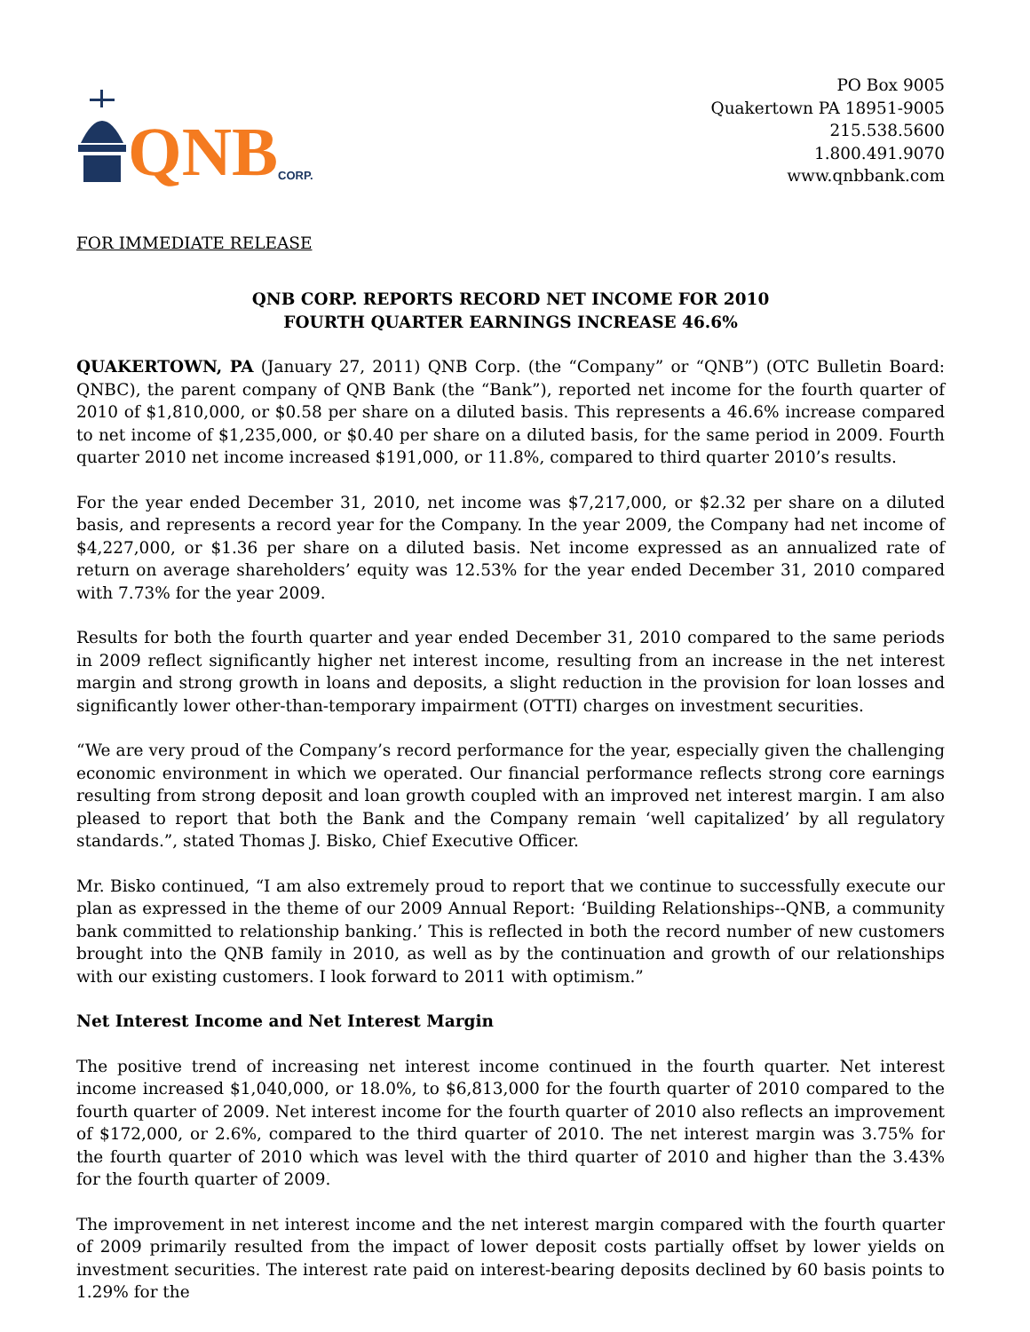QNB CORP.
PO Box 9005
Quakertown PA 18951-9005
215.538.5600
1.800.491.9070
www.qnbbank.com
FOR IMMEDIATE RELEASE
QNB CORP. REPORTS RECORD NET INCOME FOR 2010
FOURTH QUARTER EARNINGS INCREASE 46.6%
QUAKERTOWN, PA (January 27, 2011) QNB Corp. (the “Company” or “QNB”) (OTC Bulletin Board: QNBC), the parent company of QNB Bank (the “Bank”), reported net income for the fourth quarter of 2010 of $1,810,000, or $0.58 per share on a diluted basis. This represents a 46.6% increase compared to net income of $1,235,000, or $0.40 per share on a diluted basis, for the same period in 2009. Fourth quarter 2010 net income increased $191,000, or 11.8%, compared to third quarter 2010’s results.
For the year ended December 31, 2010, net income was $7,217,000, or $2.32 per share on a diluted basis, and represents a record year for the Company. In the year 2009, the Company had net income of $4,227,000, or $1.36 per share on a diluted basis. Net income expressed as an annualized rate of return on average shareholders’ equity was 12.53% for the year ended December 31, 2010 compared with 7.73% for the year 2009.
Results for both the fourth quarter and year ended December 31, 2010 compared to the same periods in 2009 reflect significantly higher net interest income, resulting from an increase in the net interest margin and strong growth in loans and deposits, a slight reduction in the provision for loan losses and significantly lower other-than-temporary impairment (OTTI) charges on investment securities.
“We are very proud of the Company’s record performance for the year, especially given the challenging economic environment in which we operated. Our financial performance reflects strong core earnings resulting from strong deposit and loan growth coupled with an improved net interest margin. I am also pleased to report that both the Bank and the Company remain ‘well capitalized’ by all regulatory standards.”, stated Thomas J. Bisko, Chief Executive Officer.
Mr. Bisko continued, “I am also extremely proud to report that we continue to successfully execute our plan as expressed in the theme of our 2009 Annual Report: ‘Building Relationships--QNB, a community bank committed to relationship banking.’ This is reflected in both the record number of new customers brought into the QNB family in 2010, as well as by the continuation and growth of our relationships with our existing customers. I look forward to 2011 with optimism.”
Net Interest Income and Net Interest Margin
The positive trend of increasing net interest income continued in the fourth quarter. Net interest income increased $1,040,000, or 18.0%, to $6,813,000 for the fourth quarter of 2010 compared to the fourth quarter of 2009. Net interest income for the fourth quarter of 2010 also reflects an improvement of $172,000, or 2.6%, compared to the third quarter of 2010. The net interest margin was 3.75% for the fourth quarter of 2010 which was level with the third quarter of 2010 and higher than the 3.43% for the fourth quarter of 2009.
The improvement in net interest income and the net interest margin compared with the fourth quarter of 2009 primarily resulted from the impact of lower deposit costs partially offset by lower yields on investment securities. The interest rate paid on interest-bearing deposits declined by 60 basis points to 1.29% for the